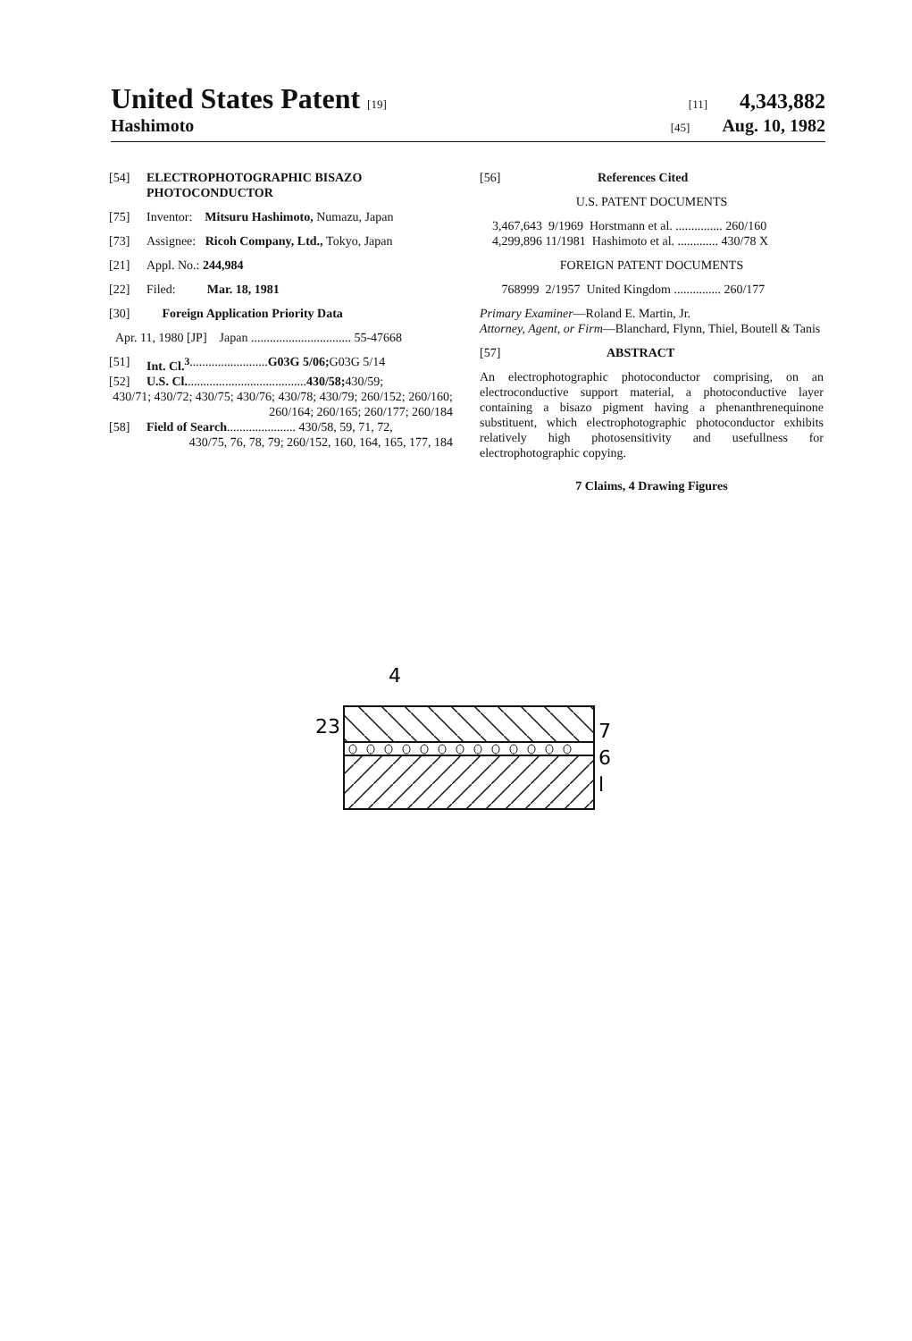United States Patent [19] [11] 4,343,882
Hashimoto
[45] Aug. 10, 1982
[54] ELECTROPHOTOGRAPHIC BISAZO PHOTOCONDUCTOR
[75] Inventor: Mitsuru Hashimoto, Numazu, Japan
[73] Assignee: Ricoh Company, Ltd., Tokyo, Japan
[21] Appl. No.: 244,984
[22] Filed: Mar. 18, 1981
[30] Foreign Application Priority Data
Apr. 11, 1980 [JP] Japan ................................ 55-47668
[51] Int. Cl.<sup>3</sup> ......................... G03G 5/06; G03G 5/14
[52] U.S. Cl. ...................................... 430/58; 430/59;
430/71; 430/72; 430/75; 430/76; 430/78; 430/79; 260/152; 260/160; 260/164; 260/165; 260/177; 260/184
[58] Field of Search ...................... 430/58, 59, 71, 72,
430/75, 76, 78, 79; 260/152, 160, 164, 165, 177, 184
[56] References Cited
U.S. PATENT DOCUMENTS
3,467,643 9/1969 Horstmann et al. ............... 260/160
4,299,896 11/1981 Hashimoto et al. ............. 430/78 X
FOREIGN PATENT DOCUMENTS
768999 2/1957 United Kingdom ............... 260/177
Primary Examiner—Roland E. Martin, Jr.
Attorney, Agent, or Firm—Blanchard, Flynn, Thiel, Boutell & Tanis
[57] ABSTRACT
An electrophotographic photoconductor comprising, on an electroconductive support material, a photoconductive layer containing a bisazo pigment having a phenanthrenequinone substituent, which electrophotographic photoconductor exhibits relatively high photosensitivity and usefullness for electrophotographic copying.
7 Claims, 4 Drawing Figures
23
4
7
6
l